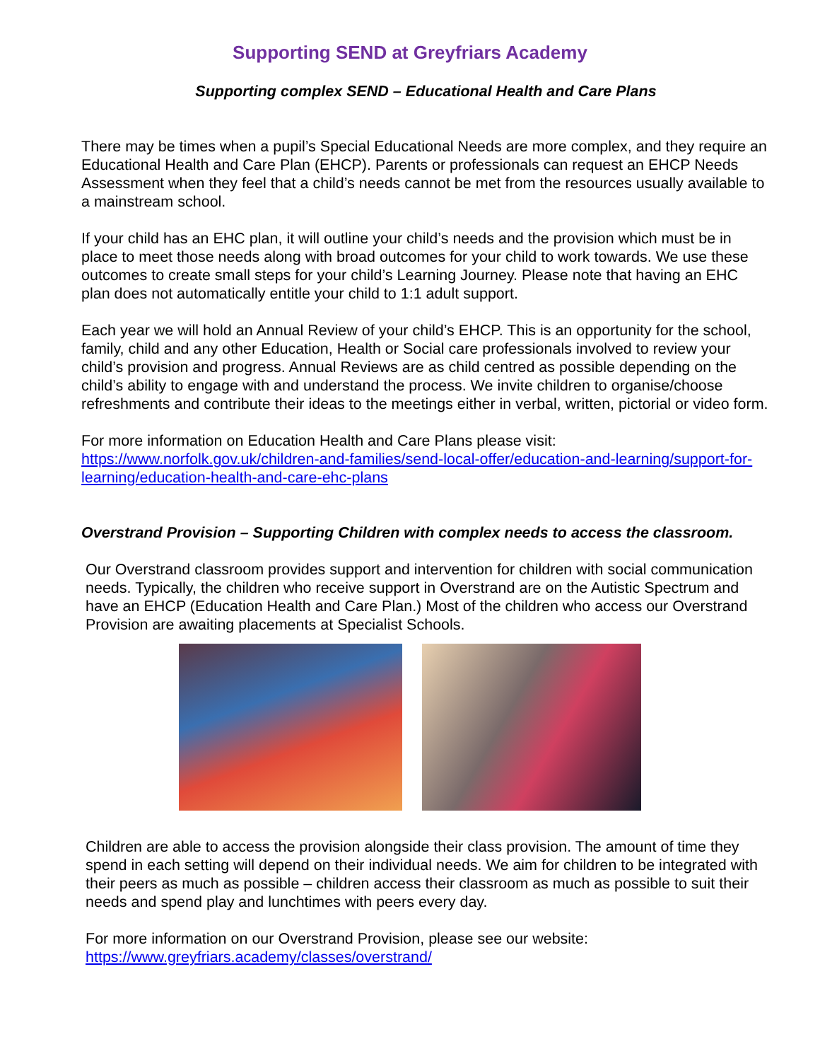Supporting SEND at Greyfriars Academy
Supporting complex SEND – Educational Health and Care Plans
There may be times when a pupil’s Special Educational Needs are more complex, and they require an Educational Health and Care Plan (EHCP). Parents or professionals can request an EHCP Needs Assessment when they feel that a child’s needs cannot be met from the resources usually available to a mainstream school.
If your child has an EHC plan, it will outline your child’s needs and the provision which must be in place to meet those needs along with broad outcomes for your child to work towards. We use these outcomes to create small steps for your child’s Learning Journey. Please note that having an EHC plan does not automatically entitle your child to 1:1 adult support.
Each year we will hold an Annual Review of your child’s EHCP. This is an opportunity for the school, family, child and any other Education, Health or Social care professionals involved to review your child’s provision and progress. Annual Reviews are as child centred as possible depending on the child’s ability to engage with and understand the process. We invite children to organise/choose refreshments and contribute their ideas to the meetings either in verbal, written, pictorial or video form.
For more information on Education Health and Care Plans please visit:
https://www.norfolk.gov.uk/children-and-families/send-local-offer/education-and-learning/support-for-learning/education-health-and-care-ehc-plans
Overstrand Provision – Supporting Children with complex needs to access the classroom.
Our Overstrand classroom provides support and intervention for children with social communication needs. Typically, the children who receive support in Overstrand are on the Autistic Spectrum and have an EHCP (Education Health and Care Plan.) Most of the children who access our Overstrand Provision are awaiting placements at Specialist Schools.
Children are able to access the provision alongside their class provision. The amount of time they spend in each setting will depend on their individual needs. We aim for children to be integrated with their peers as much as possible – children access their classroom as much as possible to suit their needs and spend play and lunchtimes with peers every day.
For more information on our Overstrand Provision, please see our website:
https://www.greyfriars.academy/classes/overstrand/